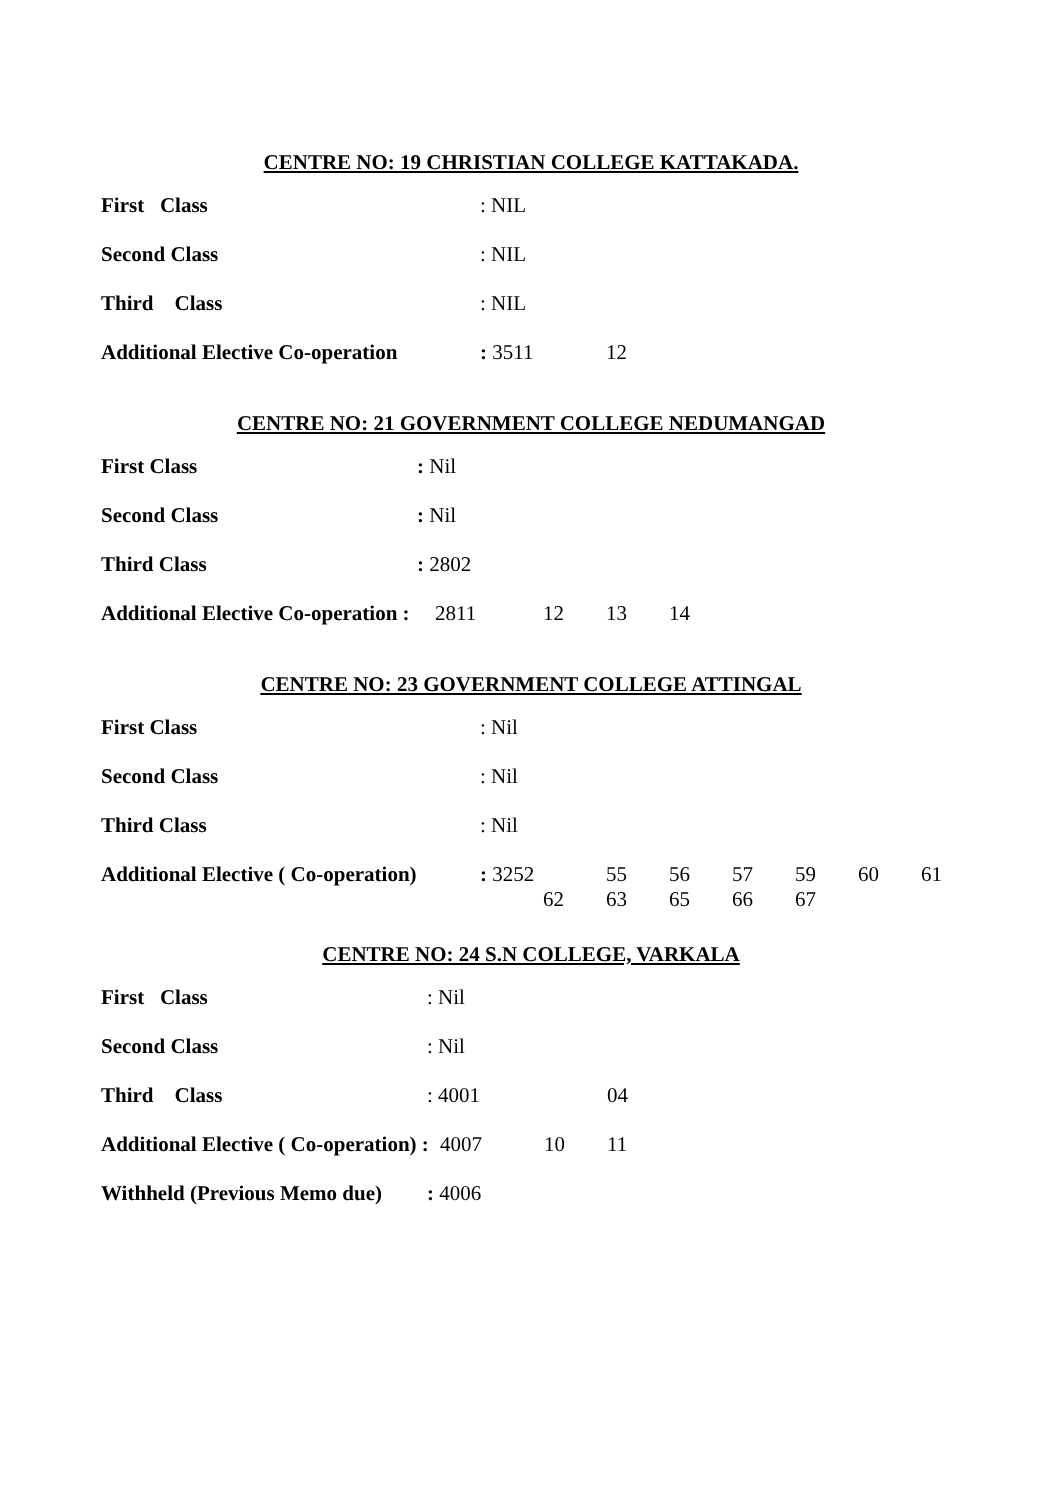CENTRE NO: 19 CHRISTIAN COLLEGE KATTAKADA.
First Class: NIL
Second Class: NIL
Third Class: NIL
Additional Elective Co-operation: 3511 12
CENTRE NO: 21 GOVERNMENT COLLEGE NEDUMANGAD
First Class: Nil
Second Class: Nil
Third Class: 2802
Additional Elective Co-operation : 2811 12 13 14
CENTRE NO: 23 GOVERNMENT COLLEGE ATTINGAL
First Class: Nil
Second Class: Nil
Third Class: Nil
Additional Elective ( Co-operation): 3252 55 56 57 59 60 61
62 63 65 66 67
CENTRE NO: 24 S.N COLLEGE, VARKALA
First Class: Nil
Second Class: Nil
Third Class: 4001 04
Additional Elective ( Co-operation) : 4007 10 11
Withheld (Previous Memo due): 4006